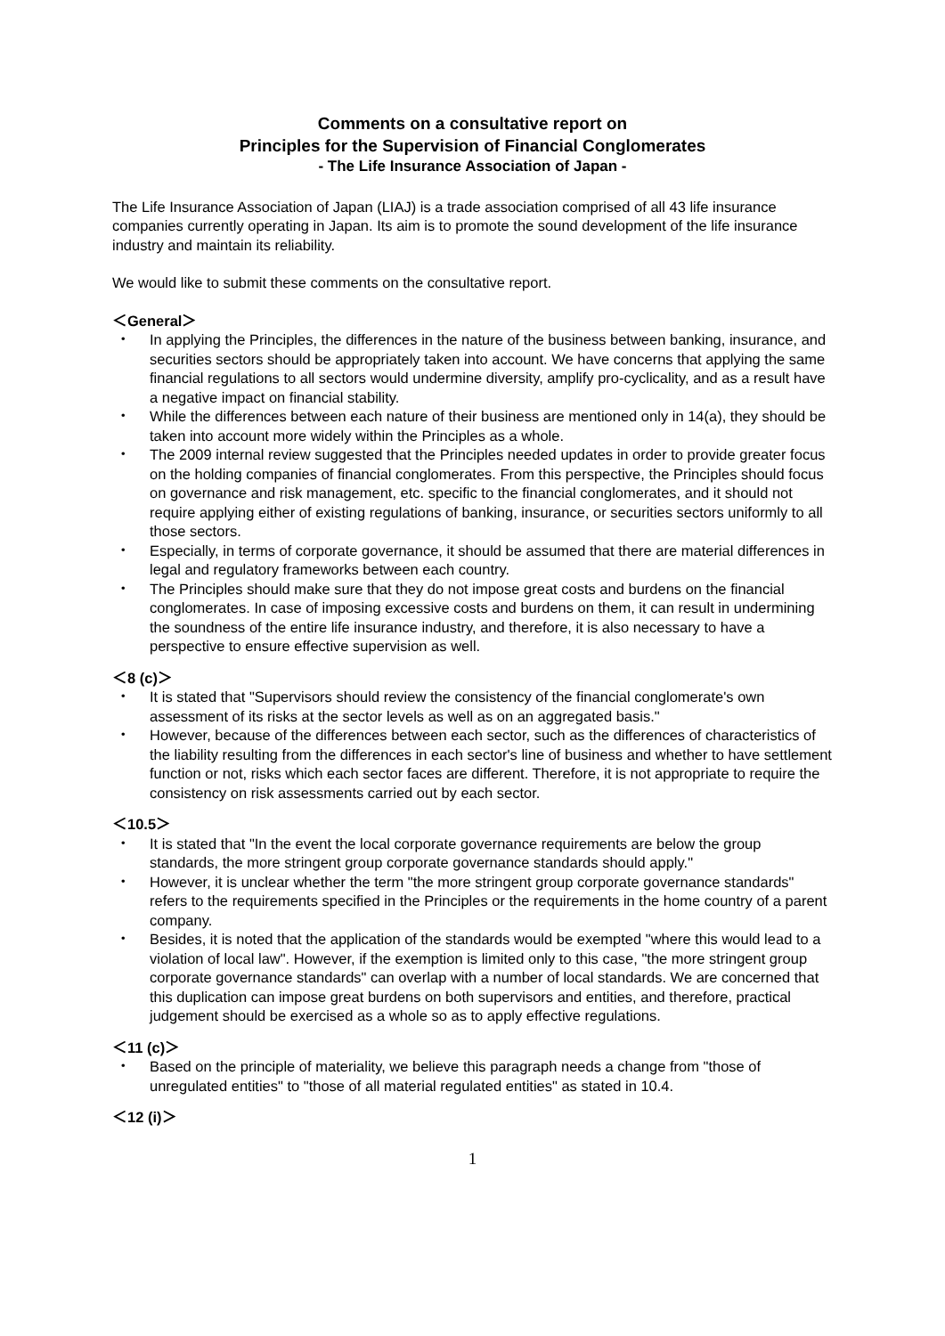Comments on a consultative report on
Principles for the Supervision of Financial Conglomerates
- The Life Insurance Association of Japan -
The Life Insurance Association of Japan (LIAJ) is a trade association comprised of all 43 life insurance companies currently operating in Japan. Its aim is to promote the sound development of the life insurance industry and maintain its reliability.
We would like to submit these comments on the consultative report.
＜General＞
・ In applying the Principles, the differences in the nature of the business between banking, insurance, and securities sectors should be appropriately taken into account. We have concerns that applying the same financial regulations to all sectors would undermine diversity, amplify pro-cyclicality, and as a result have a negative impact on financial stability.
・ While the differences between each nature of their business are mentioned only in 14(a), they should be taken into account more widely within the Principles as a whole.
・ The 2009 internal review suggested that the Principles needed updates in order to provide greater focus on the holding companies of financial conglomerates. From this perspective, the Principles should focus on governance and risk management, etc. specific to the financial conglomerates, and it should not require applying either of existing regulations of banking, insurance, or securities sectors uniformly to all those sectors.
・ Especially, in terms of corporate governance, it should be assumed that there are material differences in legal and regulatory frameworks between each country.
・ The Principles should make sure that they do not impose great costs and burdens on the financial conglomerates. In case of imposing excessive costs and burdens on them, it can result in undermining the soundness of the entire life insurance industry, and therefore, it is also necessary to have a perspective to ensure effective supervision as well.
＜8 (c)＞
・ It is stated that "Supervisors should review the consistency of the financial conglomerate's own assessment of its risks at the sector levels as well as on an aggregated basis."
・ However, because of the differences between each sector, such as the differences of characteristics of the liability resulting from the differences in each sector's line of business and whether to have settlement function or not, risks which each sector faces are different. Therefore, it is not appropriate to require the consistency on risk assessments carried out by each sector.
＜10.5＞
・ It is stated that "In the event the local corporate governance requirements are below the group standards, the more stringent group corporate governance standards should apply."
・ However, it is unclear whether the term "the more stringent group corporate governance standards" refers to the requirements specified in the Principles or the requirements in the home country of a parent company.
・ Besides, it is noted that the application of the standards would be exempted "where this would lead to a violation of local law". However, if the exemption is limited only to this case, "the more stringent group corporate governance standards" can overlap with a number of local standards. We are concerned that this duplication can impose great burdens on both supervisors and entities, and therefore, practical judgement should be exercised as a whole so as to apply effective regulations.
＜11 (c)＞
・ Based on the principle of materiality, we believe this paragraph needs a change from "those of unregulated entities" to "those of all material regulated entities" as stated in 10.4.
＜12 (i)＞
1